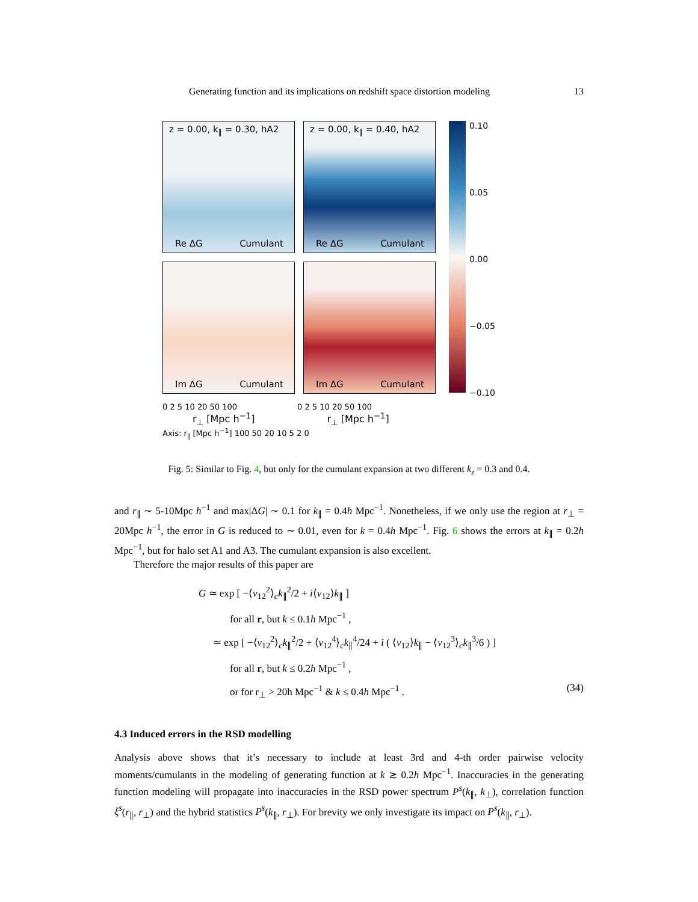Generating function and its implications on redshift space distortion modeling 13
z = 0.00, k<sub>∥</sub> = 0.30, hA2
Re ΔG Cumulant
z = 0.00, k<sub>∥</sub> = 0.40, hA2
Re ΔG Cumulant
Im ΔG Cumulant Im ΔG Cumulant
0 2 5 10 20 50 100 0 2 5 10 20 50 100
r<sub>⊥</sub> [Mpc h<sup>−1</sup>] r<sub>⊥</sub> [Mpc h<sup>−1</sup>]
Axis: r<sub>∥</sub> [Mpc h<sup>−1</sup>] 100 50 20 10 5 2 0
0.10
0.05
0.00
−0.05
−0.10
Fig. 5: Similar to Fig. 4, but only for the cumulant expansion at two different k<sub>z</sub> = 0.3 and 0.4.
and r<sub>∥</sub> ∼ 5-10Mpc h<sup>−1</sup> and max|ΔG| ∼ 0.1 for k<sub>∥</sub> = 0.4h Mpc<sup>−1</sup>. Nonetheless, if we only use the region at r<sub>⊥</sub> = 20Mpc h<sup>−1</sup>, the error in G is reduced to ∼ 0.01, even for k = 0.4h Mpc<sup>−1</sup>. Fig. 6 shows the errors at k<sub>∥</sub> = 0.2h Mpc<sup>−1</sup>, but for halo set A1 and A3. The cumulant expansion is also excellent.
Therefore the major results of this paper are
G ≃ exp [ −⟨v<sub>12</sub><sup>2</sup>⟩<sub>c</sub>k<sub>∥</sub><sup>2</sup>/2 + i⟨v<sub>12</sub>⟩k<sub>∥</sub> ]
for all r, but k ≤ 0.1h Mpc<sup>−1</sup> ,
≃ exp [ −⟨v<sub>12</sub><sup>2</sup>⟩<sub>c</sub>k<sub>∥</sub><sup>2</sup>/2 + ⟨v<sub>12</sub><sup>4</sup>⟩<sub>c</sub>k<sub>∥</sub><sup>4</sup>/24 + i ( ⟨v<sub>12</sub>⟩k<sub>∥</sub> − ⟨v<sub>12</sub><sup>3</sup>⟩<sub>c</sub>k<sub>∥</sub><sup>3</sup>/6 ) ]
for all r, but k ≤ 0.2h Mpc<sup>−1</sup> ,
or for r<sub>⊥</sub> > 20h Mpc<sup>−1</sup> & k ≤ 0.4h Mpc<sup>−1</sup> . (34)
4.3 Induced errors in the RSD modelling
Analysis above shows that it’s necessary to include at least 3rd and 4-th order pairwise velocity moments/cumulants in the modeling of generating function at k ≳ 0.2h Mpc<sup>−1</sup>. Inaccuracies in the generating function modeling will propagate into inaccuracies in the RSD power spectrum P<sup>s</sup>(k<sub>∥</sub>, k<sub>⊥</sub>), correlation function ξ<sup>s</sup>(r<sub>∥</sub>, r<sub>⊥</sub>) and the hybrid statistics P<sup>s</sup>(k<sub>∥</sub>, r<sub>⊥</sub>). For brevity we only investigate its impact on P<sup>s</sup>(k<sub>∥</sub>, r<sub>⊥</sub>).